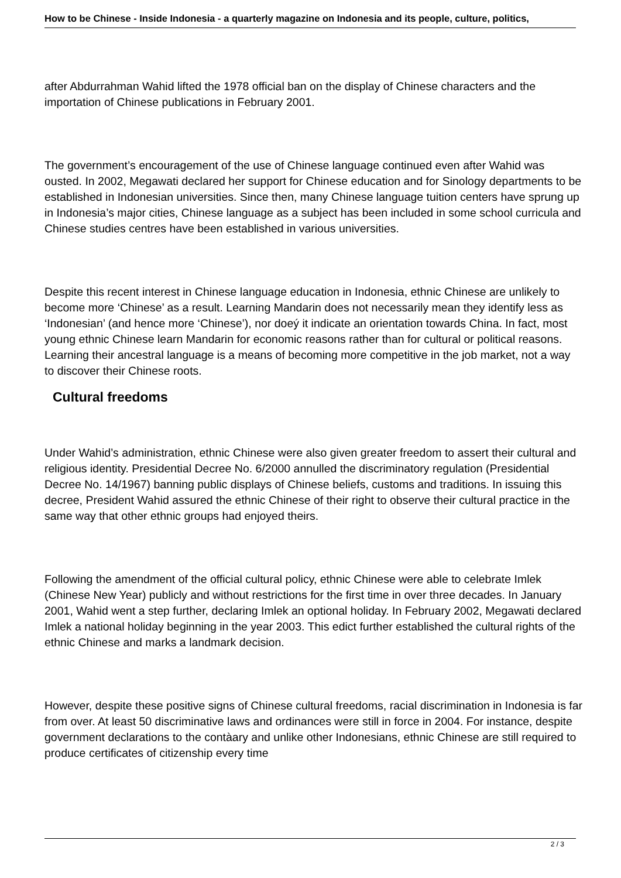How to be Chinese - Inside Indonesia - a quarterly magazine on Indonesia and its people, culture, politics,
after Abdurrahman Wahid lifted the 1978 official ban on the display of Chinese characters and the importation of Chinese publications in February 2001.
The government’s encouragement of the use of Chinese language continued even after Wahid was ousted. In 2002, Megawati declared her support for Chinese education and for Sinology departments to be established in Indonesian universities. Since then, many Chinese language tuition centers have sprung up in Indonesia’s major cities, Chinese language as a subject has been included in some school curricula and Chinese studies centres have been established in various universities.
Despite this recent interest in Chinese language education in Indonesia, ethnic Chinese are unlikely to become more ‘Chinese’ as a result. Learning Mandarin does not necessarily mean they identify less as ‘Indonesian’ (and hence more ‘Chinese’), nor doeý it indicate an orientation towards China. In fact, most young ethnic Chinese learn Mandarin for economic reasons rather than for cultural or political reasons. Learning their ancestral language is a means of becoming more competitive in the job market, not a way to discover their Chinese roots.
Cultural freedoms
Under Wahid’s administration, ethnic Chinese were also given greater freedom to assert their cultural and religious identity. Presidential Decree No. 6/2000 annulled the discriminatory regulation (Presidential Decree No. 14/1967) banning public displays of Chinese beliefs, customs and traditions. In issuing this decree, President Wahid assured the ethnic Chinese of their right to observe their cultural practice in the same way that other ethnic groups had enjoyed theirs.
Following the amendment of the official cultural policy, ethnic Chinese were able to celebrate Imlek (Chinese New Year) publicly and without restrictions for the first time in over three decades. In January 2001, Wahid went a step further, declaring Imlek an optional holiday. In February 2002, Megawati declared Imlek a national holiday beginning in the year 2003. This edict further established the cultural rights of the ethnic Chinese and marks a landmark decision.
However, despite these positive signs of Chinese cultural freedoms, racial discrimination in Indonesia is far from over. At least 50 discriminative laws and ordinances were still in force in 2004. For instance, despite government declarations to the contàary and unlike other Indonesians, ethnic Chinese are still required to produce certificates of citizenship every time
2 / 3